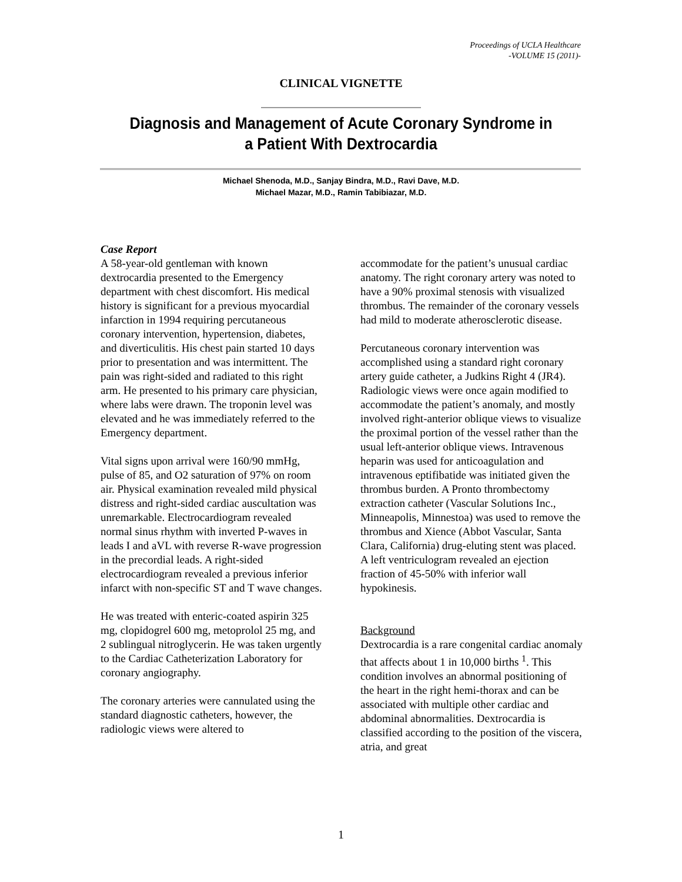Proceedings of UCLA Healthcare
-VOLUME 15 (2011)-
CLINICAL VIGNETTE
Diagnosis and Management of Acute Coronary Syndrome in a Patient With Dextrocardia
Michael Shenoda, M.D., Sanjay Bindra, M.D., Ravi Dave, M.D.
Michael Mazar, M.D., Ramin Tabibiazar, M.D.
Case Report
A 58-year-old gentleman with known dextrocardia presented to the Emergency department with chest discomfort. His medical history is significant for a previous myocardial infarction in 1994 requiring percutaneous coronary intervention, hypertension, diabetes, and diverticulitis. His chest pain started 10 days prior to presentation and was intermittent. The pain was right-sided and radiated to this right arm. He presented to his primary care physician, where labs were drawn. The troponin level was elevated and he was immediately referred to the Emergency department.
Vital signs upon arrival were 160/90 mmHg, pulse of 85, and O2 saturation of 97% on room air. Physical examination revealed mild physical distress and right-sided cardiac auscultation was unremarkable. Electrocardiogram revealed normal sinus rhythm with inverted P-waves in leads I and aVL with reverse R-wave progression in the precordial leads. A right-sided electrocardiogram revealed a previous inferior infarct with non-specific ST and T wave changes.
He was treated with enteric-coated aspirin 325 mg, clopidogrel 600 mg, metoprolol 25 mg, and 2 sublingual nitroglycerin. He was taken urgently to the Cardiac Catheterization Laboratory for coronary angiography.
The coronary arteries were cannulated using the standard diagnostic catheters, however, the radiologic views were altered to
accommodate for the patient’s unusual cardiac anatomy. The right coronary artery was noted to have a 90% proximal stenosis with visualized thrombus. The remainder of the coronary vessels had mild to moderate atherosclerotic disease.
Percutaneous coronary intervention was accomplished using a standard right coronary artery guide catheter, a Judkins Right 4 (JR4). Radiologic views were once again modified to accommodate the patient’s anomaly, and mostly involved right-anterior oblique views to visualize the proximal portion of the vessel rather than the usual left-anterior oblique views. Intravenous heparin was used for anticoagulation and intravenous eptifibatide was initiated given the thrombus burden. A Pronto thrombectomy extraction catheter (Vascular Solutions Inc., Minneapolis, Minnestoa) was used to remove the thrombus and Xience (Abbot Vascular, Santa Clara, California) drug-eluting stent was placed. A left ventriculogram revealed an ejection fraction of 45-50% with inferior wall hypokinesis.
Background
Dextrocardia is a rare congenital cardiac anomaly that affects about 1 in 10,000 births <sup>1</sup>. This condition involves an abnormal positioning of the heart in the right hemi-thorax and can be associated with multiple other cardiac and abdominal abnormalities. Dextrocardia is classified according to the position of the viscera, atria, and great
1